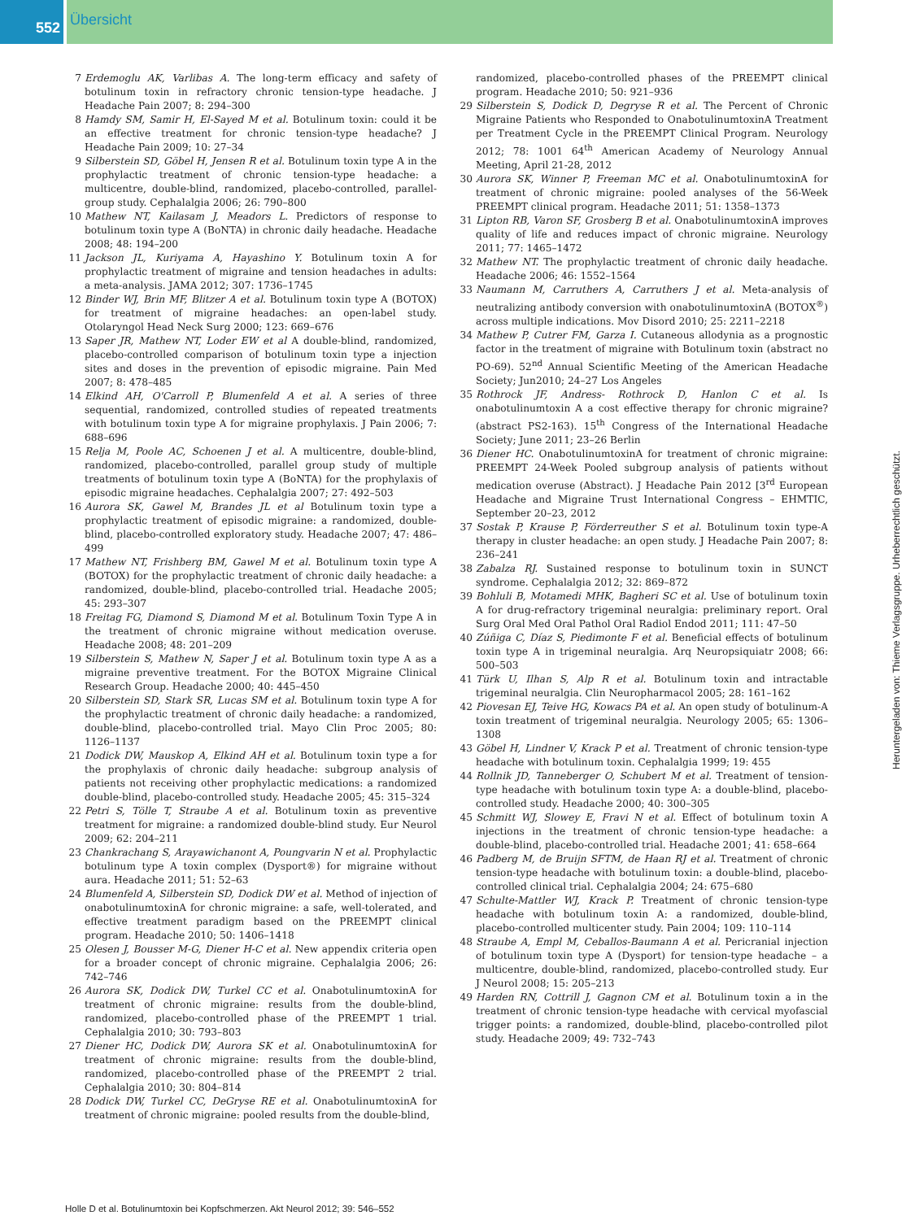552 Übersicht
7 Erdemoglu AK, Varlibas A. The long-term efficacy and safety of botulinum toxin in refractory chronic tension-type headache. J Headache Pain 2007; 8: 294–300
8 Hamdy SM, Samir H, El-Sayed M et al. Botulinum toxin: could it be an effective treatment for chronic tension-type headache? J Headache Pain 2009; 10: 27–34
9 Silberstein SD, Göbel H, Jensen R et al. Botulinum toxin type A in the prophylactic treatment of chronic tension-type headache: a multicentre, double-blind, randomized, placebo-controlled, parallel-group study. Cephalalgia 2006; 26: 790–800
10 Mathew NT, Kailasam J, Meadors L. Predictors of response to botulinum toxin type A (BoNTA) in chronic daily headache. Headache 2008; 48: 194–200
11 Jackson JL, Kuriyama A, Hayashino Y. Botulinum toxin A for prophylactic treatment of migraine and tension headaches in adults: a meta-analysis. JAMA 2012; 307: 1736–1745
12 Binder WJ, Brin MF, Blitzer A et al. Botulinum toxin type A (BOTOX) for treatment of migraine headaches: an open-label study. Otolaryngol Head Neck Surg 2000; 123: 669–676
13 Saper JR, Mathew NT, Loder EW et al A double-blind, randomized, placebo-controlled comparison of botulinum toxin type a injection sites and doses in the prevention of episodic migraine. Pain Med 2007; 8: 478–485
14 Elkind AH, O'Carroll P, Blumenfeld A et al. A series of three sequential, randomized, controlled studies of repeated treatments with botulinum toxin type A for migraine prophylaxis. J Pain 2006; 7: 688–696
15 Relja M, Poole AC, Schoenen J et al. A multicentre, double-blind, randomized, placebo-controlled, parallel group study of multiple treatments of botulinum toxin type A (BoNTA) for the prophylaxis of episodic migraine headaches. Cephalalgia 2007; 27: 492–503
16 Aurora SK, Gawel M, Brandes JL et al Botulinum toxin type a prophylactic treatment of episodic migraine: a randomized, double-blind, placebo-controlled exploratory study. Headache 2007; 47: 486–499
17 Mathew NT, Frishberg BM, Gawel M et al. Botulinum toxin type A (BOTOX) for the prophylactic treatment of chronic daily headache: a randomized, double-blind, placebo-controlled trial. Headache 2005; 45: 293–307
18 Freitag FG, Diamond S, Diamond M et al. Botulinum Toxin Type A in the treatment of chronic migraine without medication overuse. Headache 2008; 48: 201–209
19 Silberstein S, Mathew N, Saper J et al. Botulinum toxin type A as a migraine preventive treatment. For the BOTOX Migraine Clinical Research Group. Headache 2000; 40: 445–450
20 Silberstein SD, Stark SR, Lucas SM et al. Botulinum toxin type A for the prophylactic treatment of chronic daily headache: a randomized, double-blind, placebo-controlled trial. Mayo Clin Proc 2005; 80: 1126–1137
21 Dodick DW, Mauskop A, Elkind AH et al. Botulinum toxin type a for the prophylaxis of chronic daily headache: subgroup analysis of patients not receiving other prophylactic medications: a randomized double-blind, placebo-controlled study. Headache 2005; 45: 315–324
22 Petri S, Tölle T, Straube A et al. Botulinum toxin as preventive treatment for migraine: a randomized double-blind study. Eur Neurol 2009; 62: 204–211
23 Chankrachang S, Arayawichanont A, Poungvarin N et al. Prophylactic botulinum type A toxin complex (Dysport®) for migraine without aura. Headache 2011; 51: 52–63
24 Blumenfeld A, Silberstein SD, Dodick DW et al. Method of injection of onabotulinumtoxinA for chronic migraine: a safe, well-tolerated, and effective treatment paradigm based on the PREEMPT clinical program. Headache 2010; 50: 1406–1418
25 Olesen J, Bousser M-G, Diener H-C et al. New appendix criteria open for a broader concept of chronic migraine. Cephalalgia 2006; 26: 742–746
26 Aurora SK, Dodick DW, Turkel CC et al. OnabotulinumtoxinA for treatment of chronic migraine: results from the double-blind, randomized, placebo-controlled phase of the PREEMPT 1 trial. Cephalalgia 2010; 30: 793–803
27 Diener HC, Dodick DW, Aurora SK et al. OnabotulinumtoxinA for treatment of chronic migraine: results from the double-blind, randomized, placebo-controlled phase of the PREEMPT 2 trial. Cephalalgia 2010; 30: 804–814
28 Dodick DW, Turkel CC, DeGryse RE et al. OnabotulinumtoxinA for treatment of chronic migraine: pooled results from the double-blind,
randomized, placebo-controlled phases of the PREEMPT clinical program. Headache 2010; 50: 921–936
29 Silberstein S, Dodick D, Degryse R et al. The Percent of Chronic Migraine Patients who Responded to OnabotulinumtoxinA Treatment per Treatment Cycle in the PREEMPT Clinical Program. Neurology 2012; 78: 1001 64<sup>th</sup> American Academy of Neurology Annual Meeting, April 21-28, 2012
30 Aurora SK, Winner P, Freeman MC et al. OnabotulinumtoxinA for treatment of chronic migraine: pooled analyses of the 56-Week PREEMPT clinical program. Headache 2011; 51: 1358–1373
31 Lipton RB, Varon SF, Grosberg B et al. OnabotulinumtoxinA improves quality of life and reduces impact of chronic migraine. Neurology 2011; 77: 1465–1472
32 Mathew NT. The prophylactic treatment of chronic daily headache. Headache 2006; 46: 1552–1564
33 Naumann M, Carruthers A, Carruthers J et al. Meta-analysis of neutralizing antibody conversion with onabotulinumtoxinA (BOTOX<sup>®</sup>) across multiple indications. Mov Disord 2010; 25: 2211–2218
34 Mathew P, Cutrer FM, Garza I. Cutaneous allodynia as a prognostic factor in the treatment of migraine with Botulinum toxin (abstract no PO-69). 52<sup>nd</sup> Annual Scientific Meeting of the American Headache Society; Jun2010; 24–27 Los Angeles
35 Rothrock JF, Andress- Rothrock D, Hanlon C et al. Is onabotulinumtoxin A a cost effective therapy for chronic migraine? (abstract PS2-163). 15<sup>th</sup> Congress of the International Headache Society; June 2011; 23–26 Berlin
36 Diener HC. OnabotulinumtoxinA for treatment of chronic migraine: PREEMPT 24-Week Pooled subgroup analysis of patients without medication overuse (Abstract). J Headache Pain 2012 [3<sup>rd</sup> European Headache and Migraine Trust International Congress – EHMTIC, September 20–23, 2012
37 Sostak P, Krause P, Förderreuther S et al. Botulinum toxin type-A therapy in cluster headache: an open study. J Headache Pain 2007; 8: 236–241
38 Zabalza RJ. Sustained response to botulinum toxin in SUNCT syndrome. Cephalalgia 2012; 32: 869–872
39 Bohluli B, Motamedi MHK, Bagheri SC et al. Use of botulinum toxin A for drug-refractory trigeminal neuralgia: preliminary report. Oral Surg Oral Med Oral Pathol Oral Radiol Endod 2011; 111: 47–50
40 Zúñiga C, Díaz S, Piedimonte F et al. Beneficial effects of botulinum toxin type A in trigeminal neuralgia. Arq Neuropsiquiatr 2008; 66: 500–503
41 Türk U, Ilhan S, Alp R et al. Botulinum toxin and intractable trigeminal neuralgia. Clin Neuropharmacol 2005; 28: 161–162
42 Piovesan EJ, Teive HG, Kowacs PA et al. An open study of botulinum-A toxin treatment of trigeminal neuralgia. Neurology 2005; 65: 1306–1308
43 Göbel H, Lindner V, Krack P et al. Treatment of chronic tension-type headache with botulinum toxin. Cephalalgia 1999; 19: 455
44 Rollnik JD, Tanneberger O, Schubert M et al. Treatment of tension-type headache with botulinum toxin type A: a double-blind, placebo-controlled study. Headache 2000; 40: 300–305
45 Schmitt WJ, Slowey E, Fravi N et al. Effect of botulinum toxin A injections in the treatment of chronic tension-type headache: a double-blind, placebo-controlled trial. Headache 2001; 41: 658–664
46 Padberg M, de Bruijn SFTM, de Haan RJ et al. Treatment of chronic tension-type headache with botulinum toxin: a double-blind, placebo-controlled clinical trial. Cephalalgia 2004; 24: 675–680
47 Schulte-Mattler WJ, Krack P. Treatment of chronic tension-type headache with botulinum toxin A: a randomized, double-blind, placebo-controlled multicenter study. Pain 2004; 109: 110–114
48 Straube A, Empl M, Ceballos-Baumann A et al. Pericranial injection of botulinum toxin type A (Dysport) for tension-type headache – a multicentre, double-blind, randomized, placebo-controlled study. Eur J Neurol 2008; 15: 205–213
49 Harden RN, Cottrill J, Gagnon CM et al. Botulinum toxin a in the treatment of chronic tension-type headache with cervical myofascial trigger points: a randomized, double-blind, placebo-controlled pilot study. Headache 2009; 49: 732–743
Holle D et al. Botulinumtoxin bei Kopfschmerzen. Akt Neurol 2012; 39: 546–552
Heruntergeladen von: Thieme Verlagsgruppe. Urheberrechtlich geschützt.